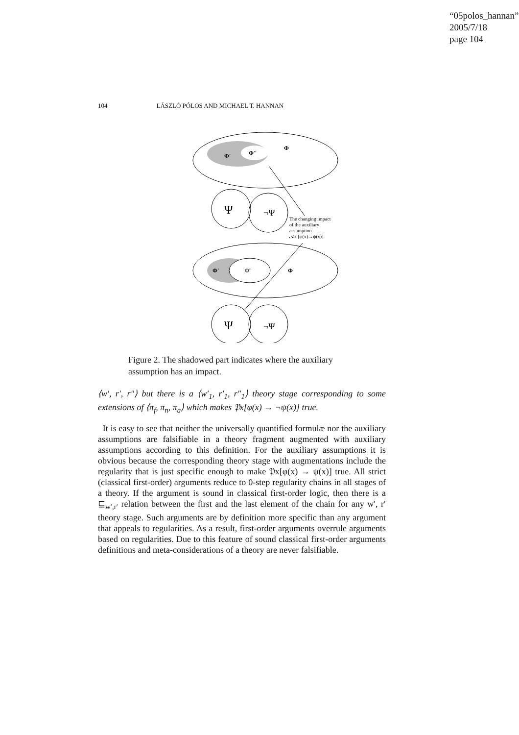“05polos_hannan”
2005/7/18
page 104
104 LÁSZLÓ PÓLOS AND MICHAEL T. HANNAN
Φ'
Φ"
Φ
Ψ
¬Ψ
The changing impact
of the auxiliary
assumption
𝒜x [φ(x)→ψ(x)]
Φ'
Φ"
Φ
Ψ
¬Ψ
Figure 2. The shadowed part indicates where the auxiliary assumption has an impact.
⟨w′, r′, r″⟩ but there is a ⟨w′<sub>1</sub>, r′<sub>1</sub>, r″<sub>1</sub>⟩ theory stage corresponding to some extensions of ⟨π<sub>f</sub>, π<sub>n</sub>, π<sub>a</sub>⟩ which makes 𝔓x[φ(x) → ¬ψ(x)] true.
It is easy to see that neither the universally quantified formulæ nor the auxiliary assumptions are falsifiable in a theory fragment augmented with auxiliary assumptions according to this definition. For the auxiliary assumptions it is obvious because the corresponding theory stage with augmentations include the regularity that is just specific enough to make 𝔓x[φ(x) → ψ(x)] true. All strict (classical first-order) arguments reduce to 0-step regularity chains in all stages of a theory. If the argument is sound in classical first-order logic, then there is a ⊑<sub>w′,r′</sub> relation between the first and the last element of the chain for any w′, r′ theory stage. Such arguments are by definition more specific than any argument that appeals to regularities. As a result, first-order arguments overrule arguments based on regularities. Due to this feature of sound classical first-order arguments definitions and meta-considerations of a theory are never falsifiable.